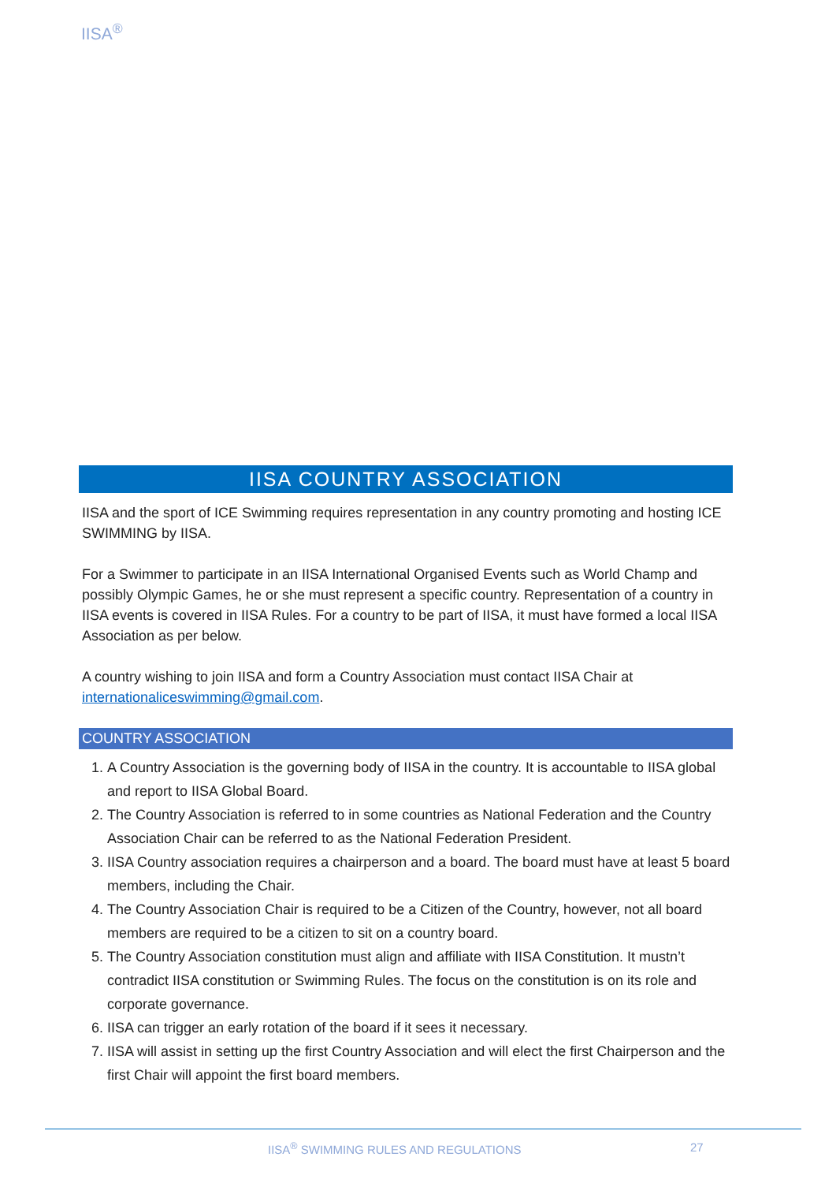IISA<sup>®</sup>
IISA COUNTRY ASSOCIATION
IISA and the sport of ICE Swimming requires representation in any country promoting and hosting ICE SWIMMING by IISA.
For a Swimmer to participate in an IISA International Organised Events such as World Champ and possibly Olympic Games, he or she must represent a specific country. Representation of a country in IISA events is covered in IISA Rules. For a country to be part of IISA, it must have formed a local IISA Association as per below.
A country wishing to join IISA and form a Country Association must contact IISA Chair at internationaliceswimming@gmail.com.
COUNTRY ASSOCIATION
1. A Country Association is the governing body of IISA in the country. It is accountable to IISA global and report to IISA Global Board.
2. The Country Association is referred to in some countries as National Federation and the Country Association Chair can be referred to as the National Federation President.
3. IISA Country association requires a chairperson and a board. The board must have at least 5 board members, including the Chair.
4. The Country Association Chair is required to be a Citizen of the Country, however, not all board members are required to be a citizen to sit on a country board.
5. The Country Association constitution must align and affiliate with IISA Constitution. It mustn’t contradict IISA constitution or Swimming Rules. The focus on the constitution is on its role and corporate governance.
6. IISA can trigger an early rotation of the board if it sees it necessary.
7. IISA will assist in setting up the first Country Association and will elect the first Chairperson and the first Chair will appoint the first board members.
IISA<sup>®</sup> SWIMMING RULES AND REGULATIONS
27